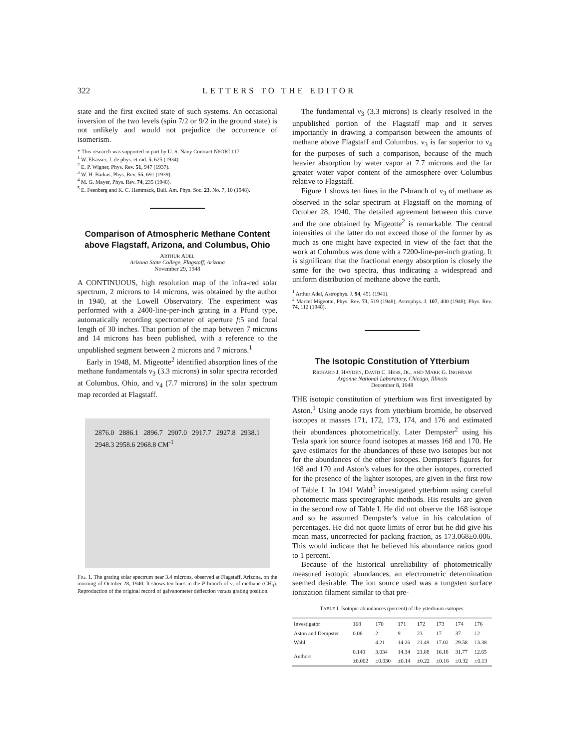322 LETTERS TO THE EDITOR
state and the first excited state of such systems. An occasional inversion of the two levels (spin 7/2 or 9/2 in the ground state) is not unlikely and would not prejudice the occurrence of isomerism.
* This research was supported in part by U. S. Navy Contract N6ORI 117.
<sup>1</sup> W. Elsasser, J. de phys. et rad. 5, 625 (1934).
<sup>2</sup> E. P. Wigner, Phys. Rev. 51, 947 (1937).
<sup>3</sup> W. H. Barkas, Phys. Rev. 55, 691 (1939).
<sup>4</sup> M. G. Mayer, Phys. Rev. 74, 235 (1948).
<sup>5</sup> E. Feenberg and K. C. Hammack, Bull. Am. Phys. Soc. 23, No. 7, 10 (1948).
Comparison of Atmospheric Methane Content above Flagstaff, Arizona, and Columbus, Ohio
ARTHUR ADEL
Arizona State College, Flagstaff, Arizona
November 29, 1948
A CONTINUOUS, high resolution map of the infra-red solar spectrum, 2 microns to 14 microns, was obtained by the author in 1940, at the Lowell Observatory. The experiment was performed with a 2400-line-per-inch grating in a Pfund type, automatically recording spectrometer of aperture f:5 and focal length of 30 inches. That portion of the map between 7 microns and 14 microns has been published, with a reference to the unpublished segment between 2 microns and 7 microns.<sup>1</sup>
Early in 1948, M. Migeotte<sup>2</sup> identified absorption lines of the methane fundamentals ν<sub>3</sub> (3.3 microns) in solar spectra recorded at Columbus, Ohio, and ν<sub>4</sub> (7.7 microns) in the solar spectrum map recorded at Flagstaff.
2876.0 2886.1 2896.7 2907.0 2917.7 2927.8 2938.1 2948.3 2958.6 2968.8 CM<sup>-1</sup>
FIG. 1. The grating solar spectrum near 3.4 microns, observed at Flagstaff, Arizona, on the morning of October 28, 1940. It shows ten lines in the P-branch of ν, of methane (CH<sub>4</sub>). Reproduction of the original record of galvanometer deflection versus grating position.
The fundamental ν<sub>3</sub> (3.3 microns) is clearly resolved in the unpublished portion of the Flagstaff map and it serves importantly in drawing a comparison between the amounts of methane above Flagstaff and Columbus. ν<sub>3</sub> is far superior to ν<sub>4</sub> for the purposes of such a comparison, because of the much heavier absorption by water vapor at 7.7 microns and the far greater water vapor content of the atmosphere over Columbus relative to Flagstaff.
Figure 1 shows ten lines in the P-branch of ν<sub>3</sub> of methane as observed in the solar spectrum at Flagstaff on the morning of October 28, 1940. The detailed agreement between this curve and the one obtained by Migeotte<sup>2</sup> is remarkable. The central intensities of the latter do not exceed those of the former by as much as one might have expected in view of the fact that the work at Columbus was done with a 7200-line-per-inch grating. It is significant that the fractional energy absorption is closely the same for the two spectra, thus indicating a widespread and uniform distribution of methane above the earth.
<sup>1</sup> Arthur Adel, Astrophys. J. 94, 451 (1941).
<sup>2</sup> Marcel Migeotte, Phys. Rev. 73, 519 (1948); Astrophys. J. 107, 400 (1948); Phys. Rev. 74, 112 (1948).
The Isotopic Constitution of Ytterbium
RICHARD J. HAYDEN, DAVID C. HESS, JR., AND MARK G. INGHRAM
Argonne National Laboratory, Chicago, Illinois
December 8, 1948
THE isotopic constitution of ytterbium was first investigated by Aston.<sup>1</sup> Using anode rays from ytterbium bromide, he observed isotopes at masses 171, 172, 173, 174, and 176 and estimated their abundances photometrically. Later Dempster<sup>2</sup> using his Tesla spark ion source found isotopes at masses 168 and 170. He gave estimates for the abundances of these two isotopes but not for the abundances of the other isotopes. Dempster's figures for 168 and 170 and Aston's values for the other isotopes, corrected for the presence of the lighter isotopes, are given in the first row of Table I. In 1941 Wahl<sup>3</sup> investigated ytterbium using careful photometric mass spectrographic methods. His results are given in the second row of Table I. He did not observe the 168 isotope and so he assumed Dempster's value in his calculation of percentages. He did not quote limits of error but he did give his mean mass, uncorrected for packing fraction, as 173.068±0.006. This would indicate that he believed his abundance ratios good to 1 percent.
Because of the historical unreliability of photometrically measured isotopic abundances, an electrometric determination seemed desirable. The ion source used was a tungsten surface ionization filament similar to that pre-
TABLE I. Isotopic abundances (percent) of the ytterbium isotopes.
| Investigator | 168 | 170 | 171 | 172 | 173 | 174 | 176 |
| --- | --- | --- | --- | --- | --- | --- | --- |
| Aston and Dempster | 0.06 | 2 | 9 | 23 | 17 | 37 | 12 |
| Wahl | | 4.21 | 14.26 | 21.49 | 17.02 | 29.58 | 13.38 |
| Authors | 0.140 ±0.002 | 3.034 ±0.030 | 14.34 ±0.14 | 21.88 ±0.22 | 16.18 ±0.16 | 31.77 ±0.32 | 12.65 ±0.13 |